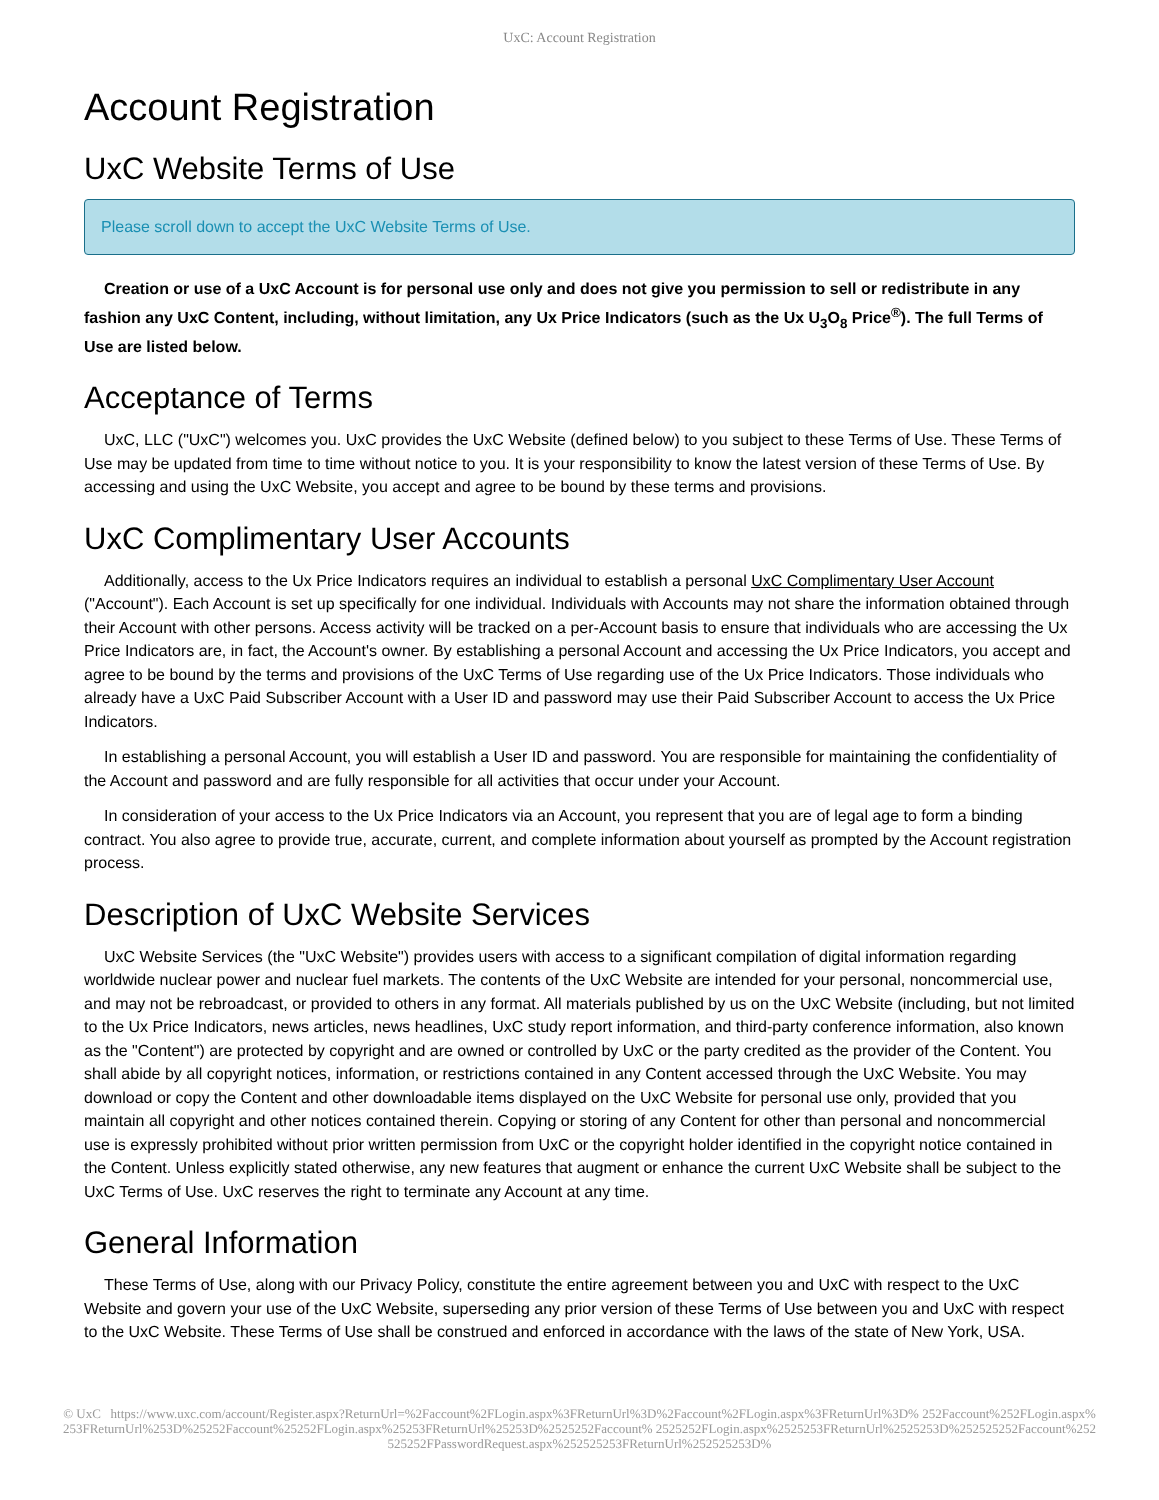UxC: Account Registration
Account Registration
UxC Website Terms of Use
Please scroll down to accept the UxC Website Terms of Use.
Creation or use of a UxC Account is for personal use only and does not give you permission to sell or redistribute in any fashion any UxC Content, including, without limitation, any Ux Price Indicators (such as the Ux U<sub>3</sub>O<sub>8</sub> Price<sup>®</sup>). The full Terms of Use are listed below.
Acceptance of Terms
UxC, LLC ("UxC") welcomes you. UxC provides the UxC Website (defined below) to you subject to these Terms of Use. These Terms of Use may be updated from time to time without notice to you. It is your responsibility to know the latest version of these Terms of Use. By accessing and using the UxC Website, you accept and agree to be bound by these terms and provisions.
UxC Complimentary User Accounts
Additionally, access to the Ux Price Indicators requires an individual to establish a personal UxC Complimentary User Account ("Account"). Each Account is set up specifically for one individual. Individuals with Accounts may not share the information obtained through their Account with other persons. Access activity will be tracked on a per-Account basis to ensure that individuals who are accessing the Ux Price Indicators are, in fact, the Account's owner. By establishing a personal Account and accessing the Ux Price Indicators, you accept and agree to be bound by the terms and provisions of the UxC Terms of Use regarding use of the Ux Price Indicators. Those individuals who already have a UxC Paid Subscriber Account with a User ID and password may use their Paid Subscriber Account to access the Ux Price Indicators.
In establishing a personal Account, you will establish a User ID and password. You are responsible for maintaining the confidentiality of the Account and password and are fully responsible for all activities that occur under your Account.
In consideration of your access to the Ux Price Indicators via an Account, you represent that you are of legal age to form a binding contract. You also agree to provide true, accurate, current, and complete information about yourself as prompted by the Account registration process.
Description of UxC Website Services
UxC Website Services (the "UxC Website") provides users with access to a significant compilation of digital information regarding worldwide nuclear power and nuclear fuel markets. The contents of the UxC Website are intended for your personal, noncommercial use, and may not be rebroadcast, or provided to others in any format. All materials published by us on the UxC Website (including, but not limited to the Ux Price Indicators, news articles, news headlines, UxC study report information, and third-party conference information, also known as the "Content") are protected by copyright and are owned or controlled by UxC or the party credited as the provider of the Content. You shall abide by all copyright notices, information, or restrictions contained in any Content accessed through the UxC Website. You may download or copy the Content and other downloadable items displayed on the UxC Website for personal use only, provided that you maintain all copyright and other notices contained therein. Copying or storing of any Content for other than personal and noncommercial use is expressly prohibited without prior written permission from UxC or the copyright holder identified in the copyright notice contained in the Content. Unless explicitly stated otherwise, any new features that augment or enhance the current UxC Website shall be subject to the UxC Terms of Use. UxC reserves the right to terminate any Account at any time.
General Information
These Terms of Use, along with our Privacy Policy, constitute the entire agreement between you and UxC with respect to the UxC Website and govern your use of the UxC Website, superseding any prior version of these Terms of Use between you and UxC with respect to the UxC Website. These Terms of Use shall be construed and enforced in accordance with the laws of the state of New York, USA.
© UxC https://www.uxc.com/account/Register.aspx?ReturnUrl=%2Faccount%2FLogin.aspx%3FReturnUrl%3D%2Faccount%2FLogin.aspx%3FReturnUrl%3D% 252Faccount%252FLogin.aspx%253FReturnUrl%253D%25252Faccount%25252FLogin.aspx%25253FReturnUrl%25253D%2525252Faccount% 2525252FLogin.aspx%2525253FReturnUrl%2525253D%252525252Faccount%252525252FPasswordRequest.aspx%252525253FReturnUrl%252525253D%